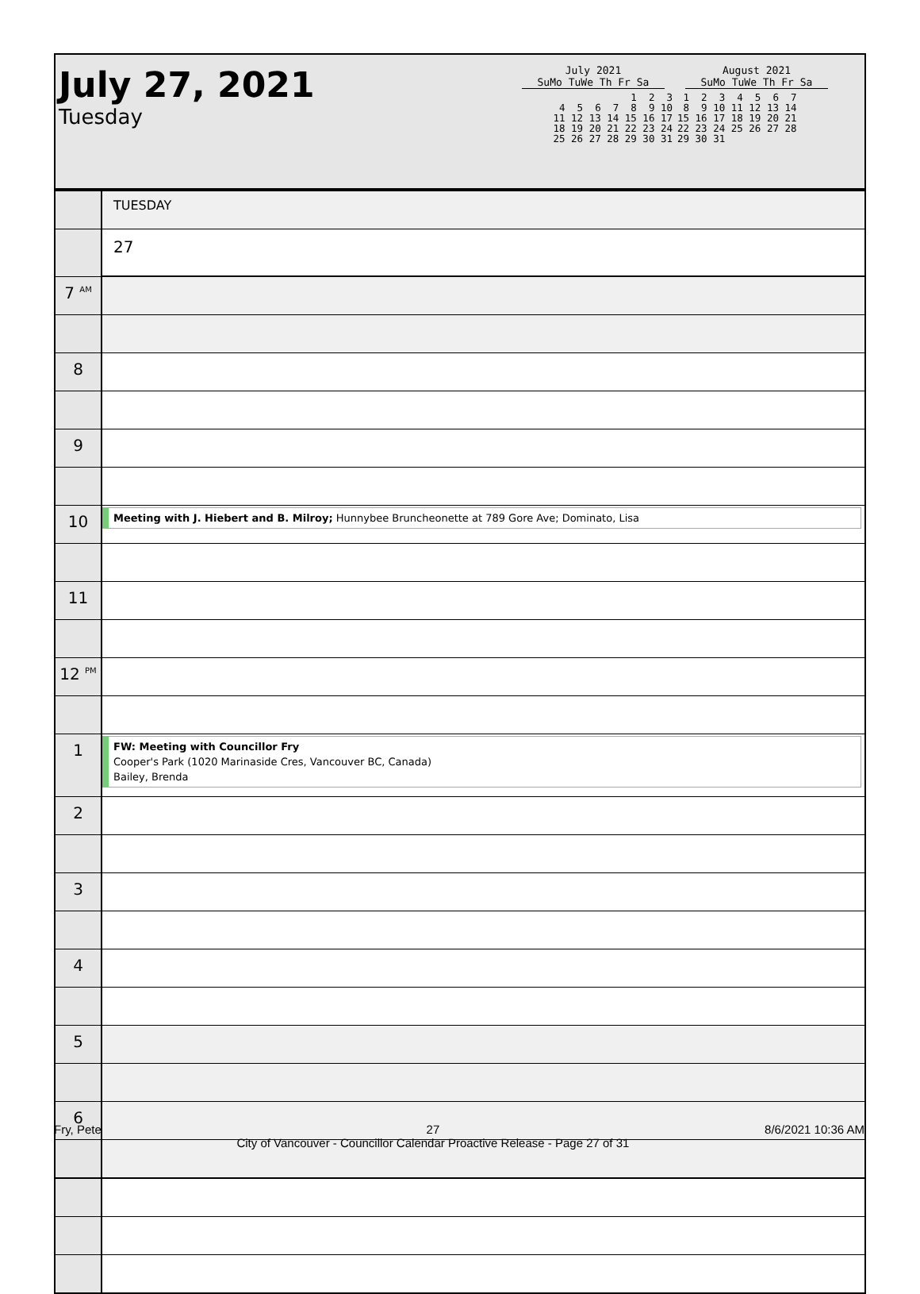July 27, 2021
Tuesday
July 2021
SuMo TuWe Th Fr Sa
         1  2  3
 4  5  6  7  8  9 10
11 12 13 14 15 16 17
18 19 20 21 22 23 24
25 26 27 28 29 30 31
August 2021
SuMo TuWe Th Fr Sa
 1  2  3  4  5  6  7
 8  9 10 11 12 13 14
15 16 17 18 19 20 21
22 23 24 25 26 27 28
29 30 31
| | TUESDAY |
| | 27 |
| 7 <sup>AM</sup> | |
| 8 | |
| 9 | |
| 10 | Meeting with J. Hiebert and B. Milroy; Hunnybee Bruncheonette at 789 Gore Ave; Dominato, Lisa |
| 11 | |
| 12 <sup>PM</sup> | |
| 1 | FW: Meeting with Councillor Fry Cooper's Park (1020 Marinaside Cres, Vancouver BC, Canada) Bailey, Brenda |
| 2 | |
| 3 | |
| 4 | |
| 5 | |
| 6 | |
Fry, Pete 27
City of Vancouver - Councillor Calendar Proactive Release - Page 27 of 31 8/6/2021 10:36 AM